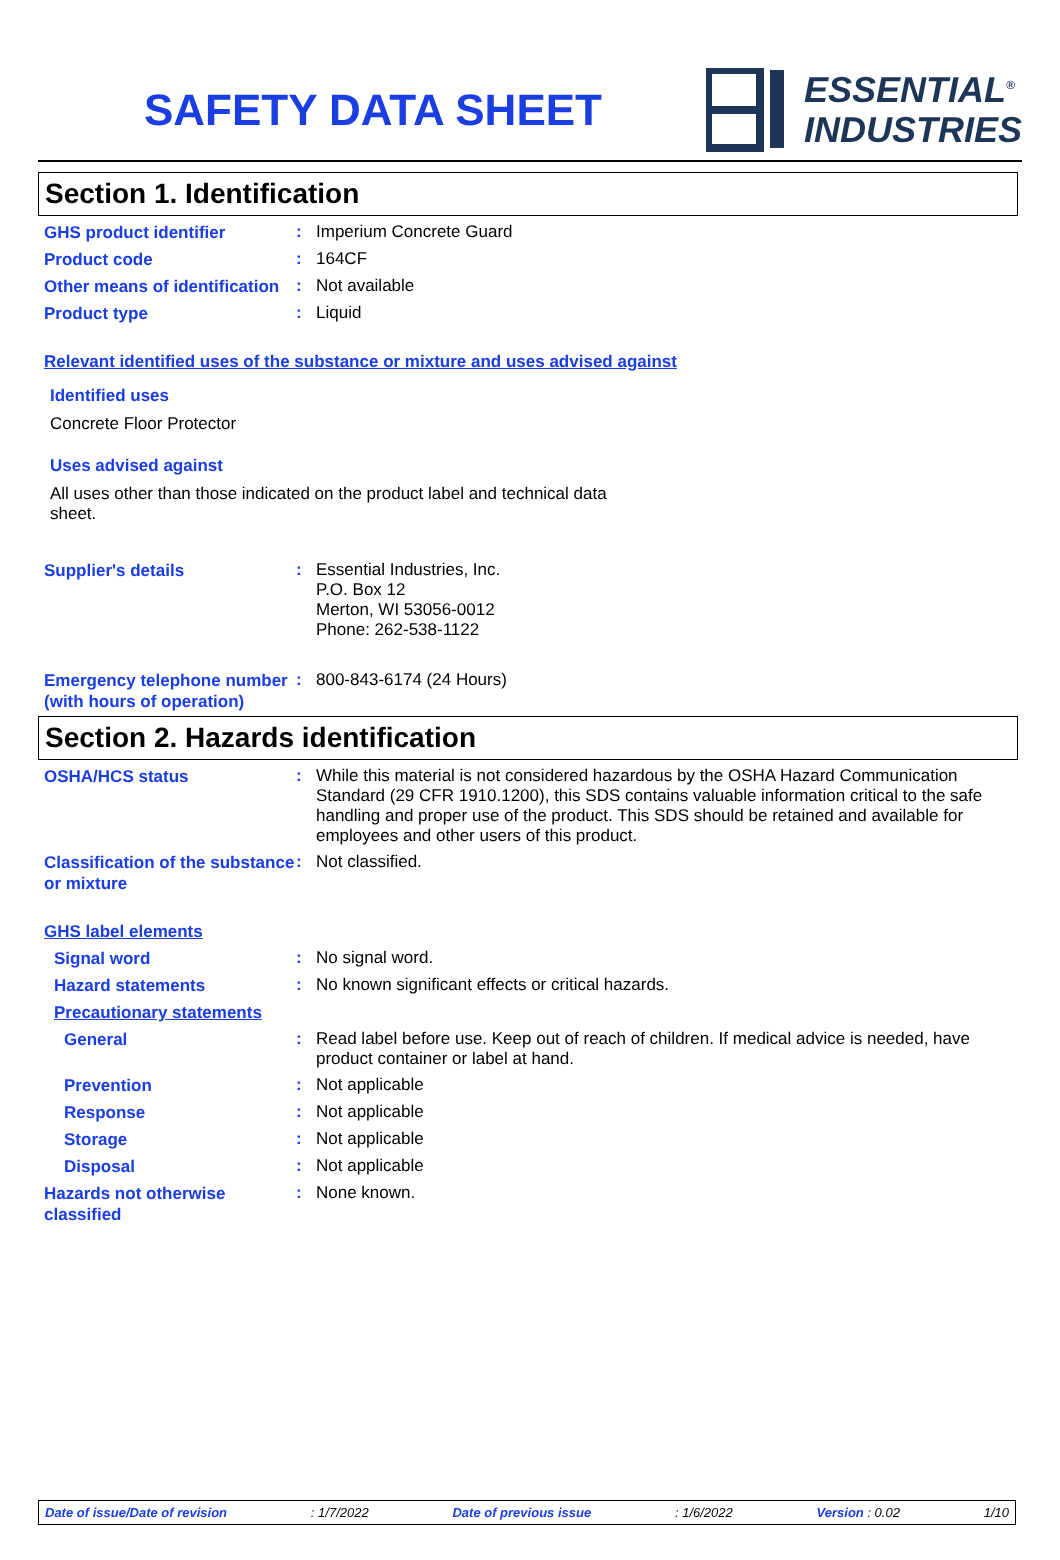SAFETY DATA SHEET
ESSENTIAL<sup>®</sup>
INDUSTRIES
Section 1. Identification
GHS product identifier
:
Imperium Concrete Guard
Product code
:
164CF
Other means of identification
:
Not available
Product type
:
Liquid
Relevant identified uses of the substance or mixture and uses advised against
Identified uses
Concrete Floor Protector
Uses advised against
All uses other than those indicated on the product label and technical data sheet.
Supplier's details
:
Essential Industries, Inc.
P.O. Box 12
Merton, WI 53056-0012
Phone: 262-538-1122
Emergency telephone number (with hours of operation)
:
800-843-6174 (24 Hours)
Section 2. Hazards identification
OSHA/HCS status
:
While this material is not considered hazardous by the OSHA Hazard Communication Standard (29 CFR 1910.1200), this SDS contains valuable information critical to the safe handling and proper use of the product. This SDS should be retained and available for employees and other users of this product.
Classification of the substance or mixture
:
Not classified.
GHS label elements
Signal word
:
No signal word.
Hazard statements
:
No known significant effects or critical hazards.
Precautionary statements
General
:
Read label before use. Keep out of reach of children. If medical advice is needed, have product container or label at hand.
Prevention
:
Not applicable
Response
:
Not applicable
Storage
:
Not applicable
Disposal
:
Not applicable
Hazards not otherwise classified
:
None known.
Date of issue/Date of revision : 1/7/2022 Date of previous issue : 1/6/2022 Version : 0.02 1/10